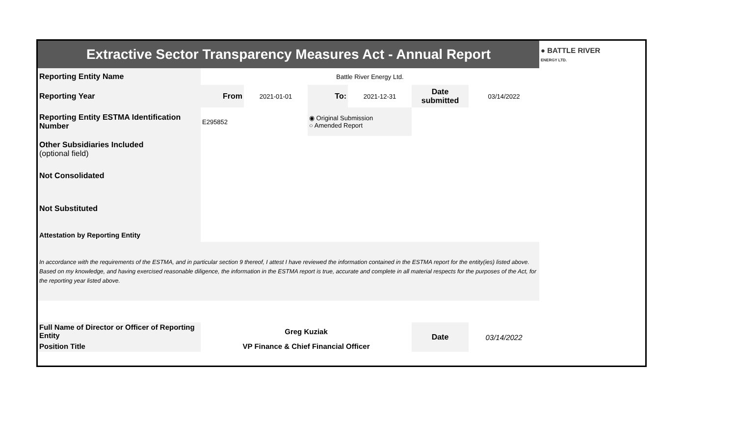| Extractive Sector Transparency Measures Act - Annual Report | | | | | | | ● BATTLE RIVER ENERGY LTD. |
| Reporting Entity Name | Battle River Energy Ltd. | | | | | | |
| Reporting Year | From | 2021-01-01 | To: | 2021-12-31 | Date submitted | 03/14/2022 | |
| Reporting Entity ESTMA Identification Number | E295852 | | ◉ Original Submission ○ Amended Report | | | | |
| Other Subsidiaries Included (optional field) | | | | | | | |
| Not Consolidated | | | | | | | |
| Not Substituted | | | | | | | |
| Attestation by Reporting Entity | | | | | | | |
| In accordance with the requirements of the ESTMA, and in particular section 9 thereof, I attest I have reviewed the information contained in the ESTMA report for the entity(ies) listed above. Based on my knowledge, and having exercised reasonable diligence, the information in the ESTMA report is true, accurate and complete in all material respects for the purposes of the Act, for the reporting year listed above. | | | | | | | |
| Full Name of Director or Officer of Reporting Entity | Greg Kuziak | | | | Date | 03/14/2022 | |
| Position Title | VP Finance & Chief Financial Officer | | | | | | |